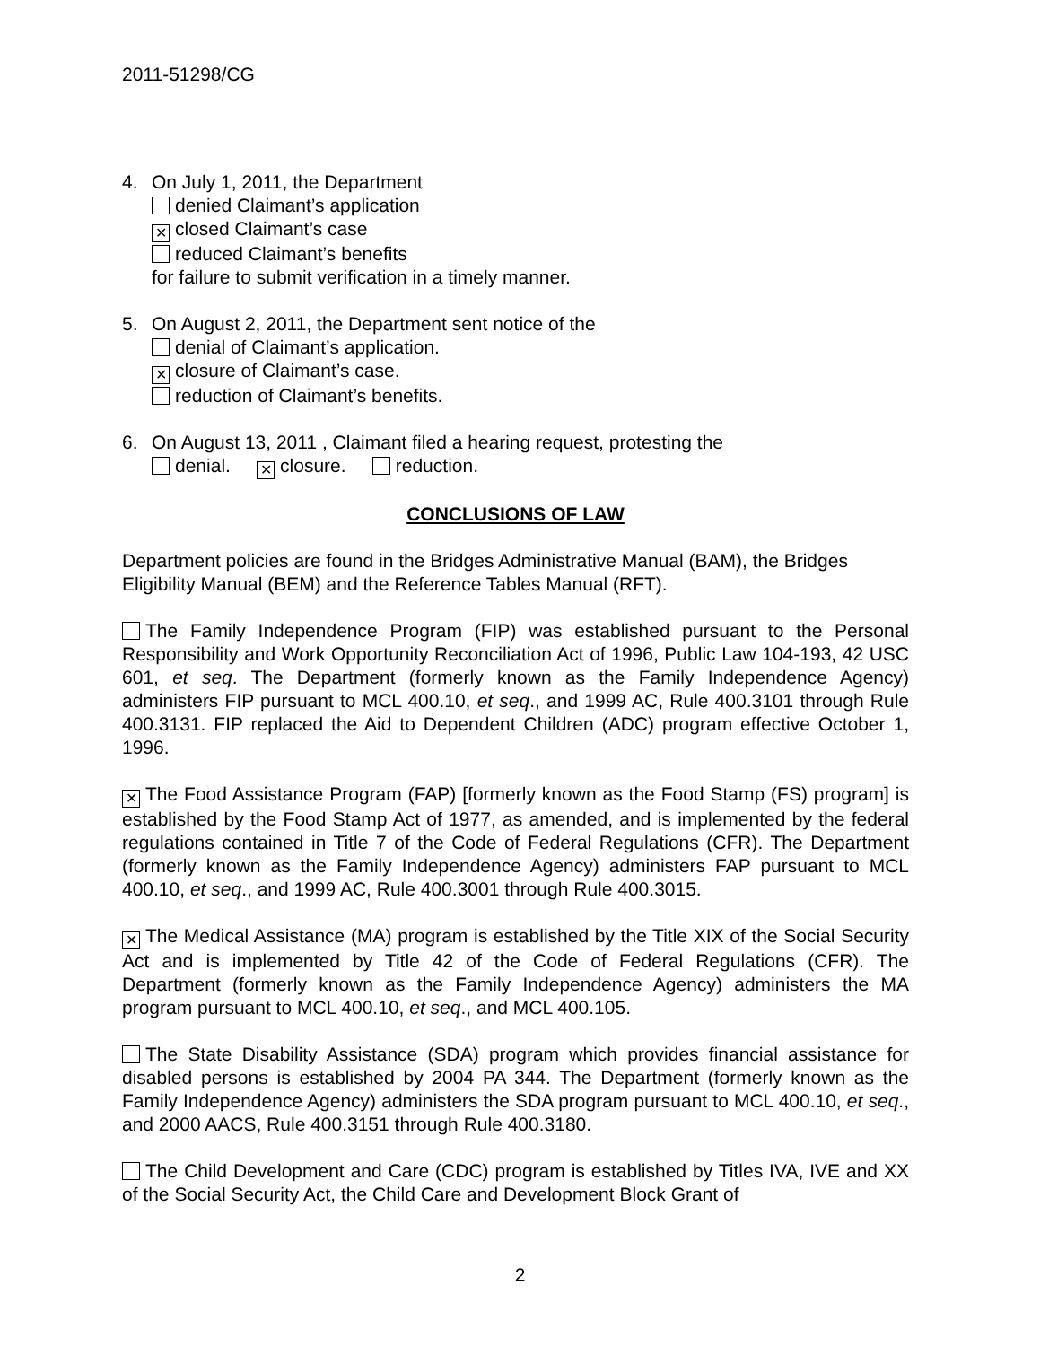2011-51298/CG
4. On July 1, 2011, the Department
denied Claimant’s application
✕ closed Claimant’s case
reduced Claimant’s benefits
for failure to submit verification in a timely manner.
5. On August 2, 2011, the Department sent notice of the
denial of Claimant’s application.
✕ closure of Claimant’s case.
reduction of Claimant’s benefits.
6. On August 13, 2011 , Claimant filed a hearing request, protesting the
denial. ✕ closure. reduction.
CONCLUSIONS OF LAW
Department policies are found in the Bridges Administrative Manual (BAM), the Bridges Eligibility Manual (BEM) and the Reference Tables Manual (RFT).
The Family Independence Program (FIP) was established pursuant to the Personal Responsibility and Work Opportunity Reconciliation Act of 1996, Public Law 104-193, 42 USC 601, et seq. The Department (formerly known as the Family Independence Agency) administers FIP pursuant to MCL 400.10, et seq., and 1999 AC, Rule 400.3101 through Rule 400.3131. FIP replaced the Aid to Dependent Children (ADC) program effective October 1, 1996.
✕ The Food Assistance Program (FAP) [formerly known as the Food Stamp (FS) program] is established by the Food Stamp Act of 1977, as amended, and is implemented by the federal regulations contained in Title 7 of the Code of Federal Regulations (CFR). The Department (formerly known as the Family Independence Agency) administers FAP pursuant to MCL 400.10, et seq., and 1999 AC, Rule 400.3001 through Rule 400.3015.
✕ The Medical Assistance (MA) program is established by the Title XIX of the Social Security Act and is implemented by Title 42 of the Code of Federal Regulations (CFR). The Department (formerly known as the Family Independence Agency) administers the MA program pursuant to MCL 400.10, et seq., and MCL 400.105.
The State Disability Assistance (SDA) program which provides financial assistance for disabled persons is established by 2004 PA 344. The Department (formerly known as the Family Independence Agency) administers the SDA program pursuant to MCL 400.10, et seq., and 2000 AACS, Rule 400.3151 through Rule 400.3180.
The Child Development and Care (CDC) program is established by Titles IVA, IVE and XX of the Social Security Act, the Child Care and Development Block Grant of
2